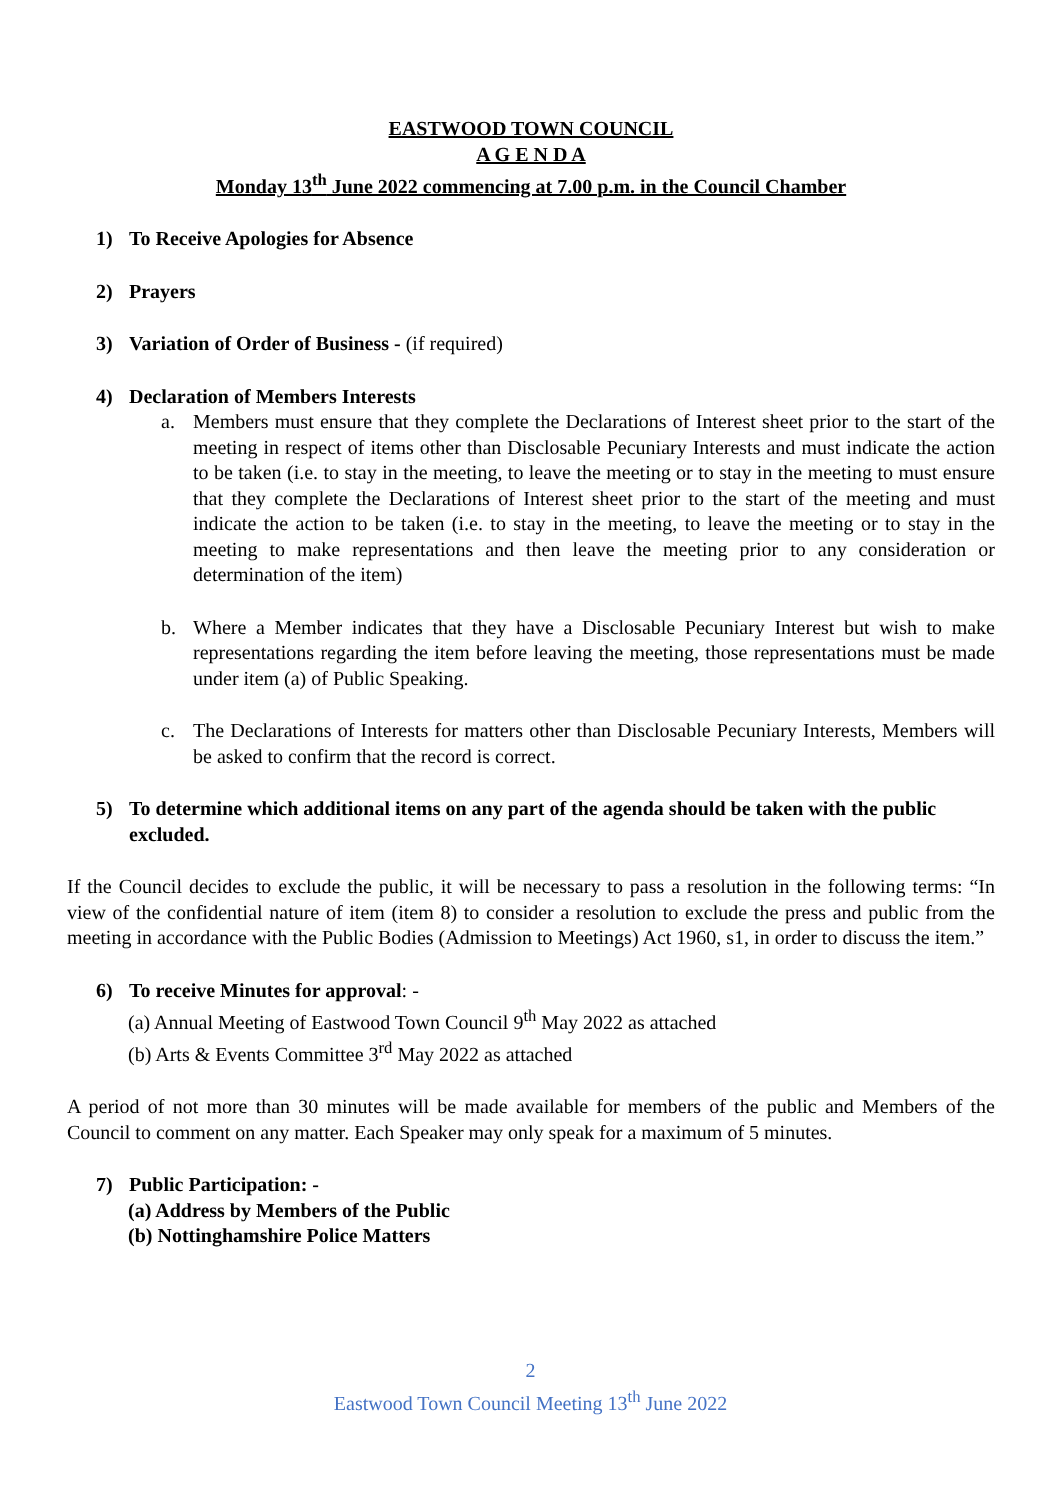EASTWOOD TOWN COUNCIL
A G E N D A
Monday 13<sup>th</sup> June 2022 commencing at 7.00 p.m. in the Council Chamber
1) To Receive Apologies for Absence
2) Prayers
3) Variation of Order of Business - (if required)
4) Declaration of Members Interests
a. Members must ensure that they complete the Declarations of Interest sheet prior to the start of the meeting in respect of items other than Disclosable Pecuniary Interests and must indicate the action to be taken (i.e. to stay in the meeting, to leave the meeting or to stay in the meeting to must ensure that they complete the Declarations of Interest sheet prior to the start of the meeting and must indicate the action to be taken (i.e. to stay in the meeting, to leave the meeting or to stay in the meeting to make representations and then leave the meeting prior to any consideration or determination of the item)
b. Where a Member indicates that they have a Disclosable Pecuniary Interest but wish to make representations regarding the item before leaving the meeting, those representations must be made under item (a) of Public Speaking.
c. The Declarations of Interests for matters other than Disclosable Pecuniary Interests, Members will be asked to confirm that the record is correct.
5) To determine which additional items on any part of the agenda should be taken with the public excluded.
If the Council decides to exclude the public, it will be necessary to pass a resolution in the following terms: “In view of the confidential nature of item (item 8) to consider a resolution to exclude the press and public from the meeting in accordance with the Public Bodies (Admission to Meetings) Act 1960, s1, in order to discuss the item.”
6) To receive Minutes for approval: -
(a) Annual Meeting of Eastwood Town Council 9<sup>th</sup> May 2022 as attached
(b) Arts & Events Committee 3<sup>rd</sup> May 2022 as attached
A period of not more than 30 minutes will be made available for members of the public and Members of the Council to comment on any matter. Each Speaker may only speak for a maximum of 5 minutes.
7) Public Participation: -
(a) Address by Members of the Public
(b) Nottinghamshire Police Matters
2
Eastwood Town Council Meeting 13<sup>th</sup> June 2022